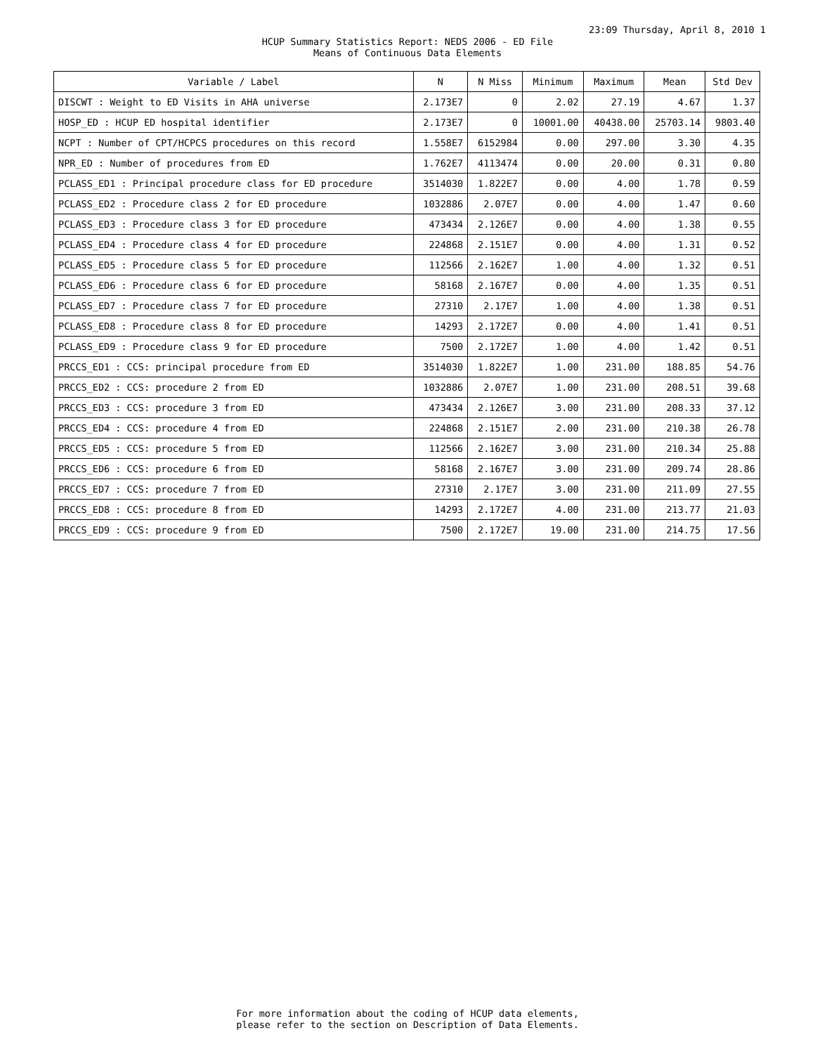23:09 Thursday, April 8, 2010 1
HCUP Summary Statistics Report: NEDS 2006 - ED File
Means of Continuous Data Elements
| Variable / Label | N | N Miss | Minimum | Maximum | Mean | Std Dev |
| --- | --- | --- | --- | --- | --- | --- |
| DISCWT : Weight to ED Visits in AHA universe | 2.173E7 | 0 | 2.02 | 27.19 | 4.67 | 1.37 |
| HOSP_ED : HCUP ED hospital identifier | 2.173E7 | 0 | 10001.00 | 40438.00 | 25703.14 | 9803.40 |
| NCPT : Number of CPT/HCPCS procedures on this record | 1.558E7 | 6152984 | 0.00 | 297.00 | 3.30 | 4.35 |
| NPR_ED : Number of procedures from ED | 1.762E7 | 4113474 | 0.00 | 20.00 | 0.31 | 0.80 |
| PCLASS_ED1 : Principal procedure class for ED procedure | 3514030 | 1.822E7 | 0.00 | 4.00 | 1.78 | 0.59 |
| PCLASS_ED2 : Procedure class 2 for ED procedure | 1032886 | 2.07E7 | 0.00 | 4.00 | 1.47 | 0.60 |
| PCLASS_ED3 : Procedure class 3 for ED procedure | 473434 | 2.126E7 | 0.00 | 4.00 | 1.38 | 0.55 |
| PCLASS_ED4 : Procedure class 4 for ED procedure | 224868 | 2.151E7 | 0.00 | 4.00 | 1.31 | 0.52 |
| PCLASS_ED5 : Procedure class 5 for ED procedure | 112566 | 2.162E7 | 1.00 | 4.00 | 1.32 | 0.51 |
| PCLASS_ED6 : Procedure class 6 for ED procedure | 58168 | 2.167E7 | 0.00 | 4.00 | 1.35 | 0.51 |
| PCLASS_ED7 : Procedure class 7 for ED procedure | 27310 | 2.17E7 | 1.00 | 4.00 | 1.38 | 0.51 |
| PCLASS_ED8 : Procedure class 8 for ED procedure | 14293 | 2.172E7 | 0.00 | 4.00 | 1.41 | 0.51 |
| PCLASS_ED9 : Procedure class 9 for ED procedure | 7500 | 2.172E7 | 1.00 | 4.00 | 1.42 | 0.51 |
| PRCCS_ED1 : CCS: principal procedure from ED | 3514030 | 1.822E7 | 1.00 | 231.00 | 188.85 | 54.76 |
| PRCCS_ED2 : CCS: procedure 2 from ED | 1032886 | 2.07E7 | 1.00 | 231.00 | 208.51 | 39.68 |
| PRCCS_ED3 : CCS: procedure 3 from ED | 473434 | 2.126E7 | 3.00 | 231.00 | 208.33 | 37.12 |
| PRCCS_ED4 : CCS: procedure 4 from ED | 224868 | 2.151E7 | 2.00 | 231.00 | 210.38 | 26.78 |
| PRCCS_ED5 : CCS: procedure 5 from ED | 112566 | 2.162E7 | 3.00 | 231.00 | 210.34 | 25.88 |
| PRCCS_ED6 : CCS: procedure 6 from ED | 58168 | 2.167E7 | 3.00 | 231.00 | 209.74 | 28.86 |
| PRCCS_ED7 : CCS: procedure 7 from ED | 27310 | 2.17E7 | 3.00 | 231.00 | 211.09 | 27.55 |
| PRCCS_ED8 : CCS: procedure 8 from ED | 14293 | 2.172E7 | 4.00 | 231.00 | 213.77 | 21.03 |
| PRCCS_ED9 : CCS: procedure 9 from ED | 7500 | 2.172E7 | 19.00 | 231.00 | 214.75 | 17.56 |
For more information about the coding of HCUP data elements,
please refer to the section on Description of Data Elements.